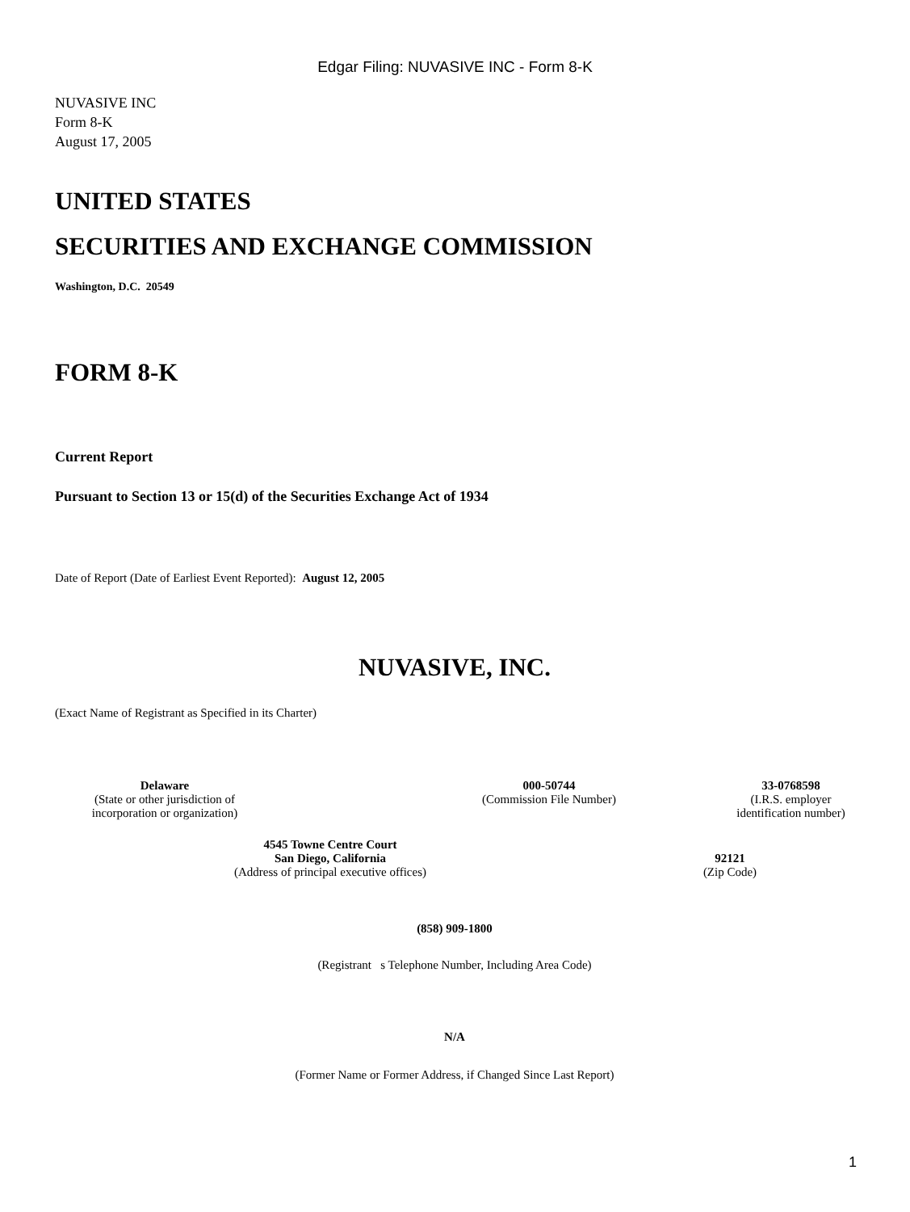Edgar Filing: NUVASIVE INC - Form 8-K
NUVASIVE INC
Form 8-K
August 17, 2005
UNITED STATES
SECURITIES AND EXCHANGE COMMISSION
Washington, D.C. 20549
FORM 8-K
Current Report
Pursuant to Section 13 or 15(d) of the Securities Exchange Act of 1934
Date of Report (Date of Earliest Event Reported): August 12, 2005
NUVASIVE, INC.
(Exact Name of Registrant as Specified in its Charter)
| Delaware (State or other jurisdiction of incorporation or organization) | 000-50744 (Commission File Number) | 33-0768598 (I.R.S. employer identification number) |
| 4545 Towne Centre Court San Diego, California (Address of principal executive offices) | 92121 (Zip Code) |
(858) 909-1800
(Registrant s Telephone Number, Including Area Code)
N/A
(Former Name or Former Address, if Changed Since Last Report)
1